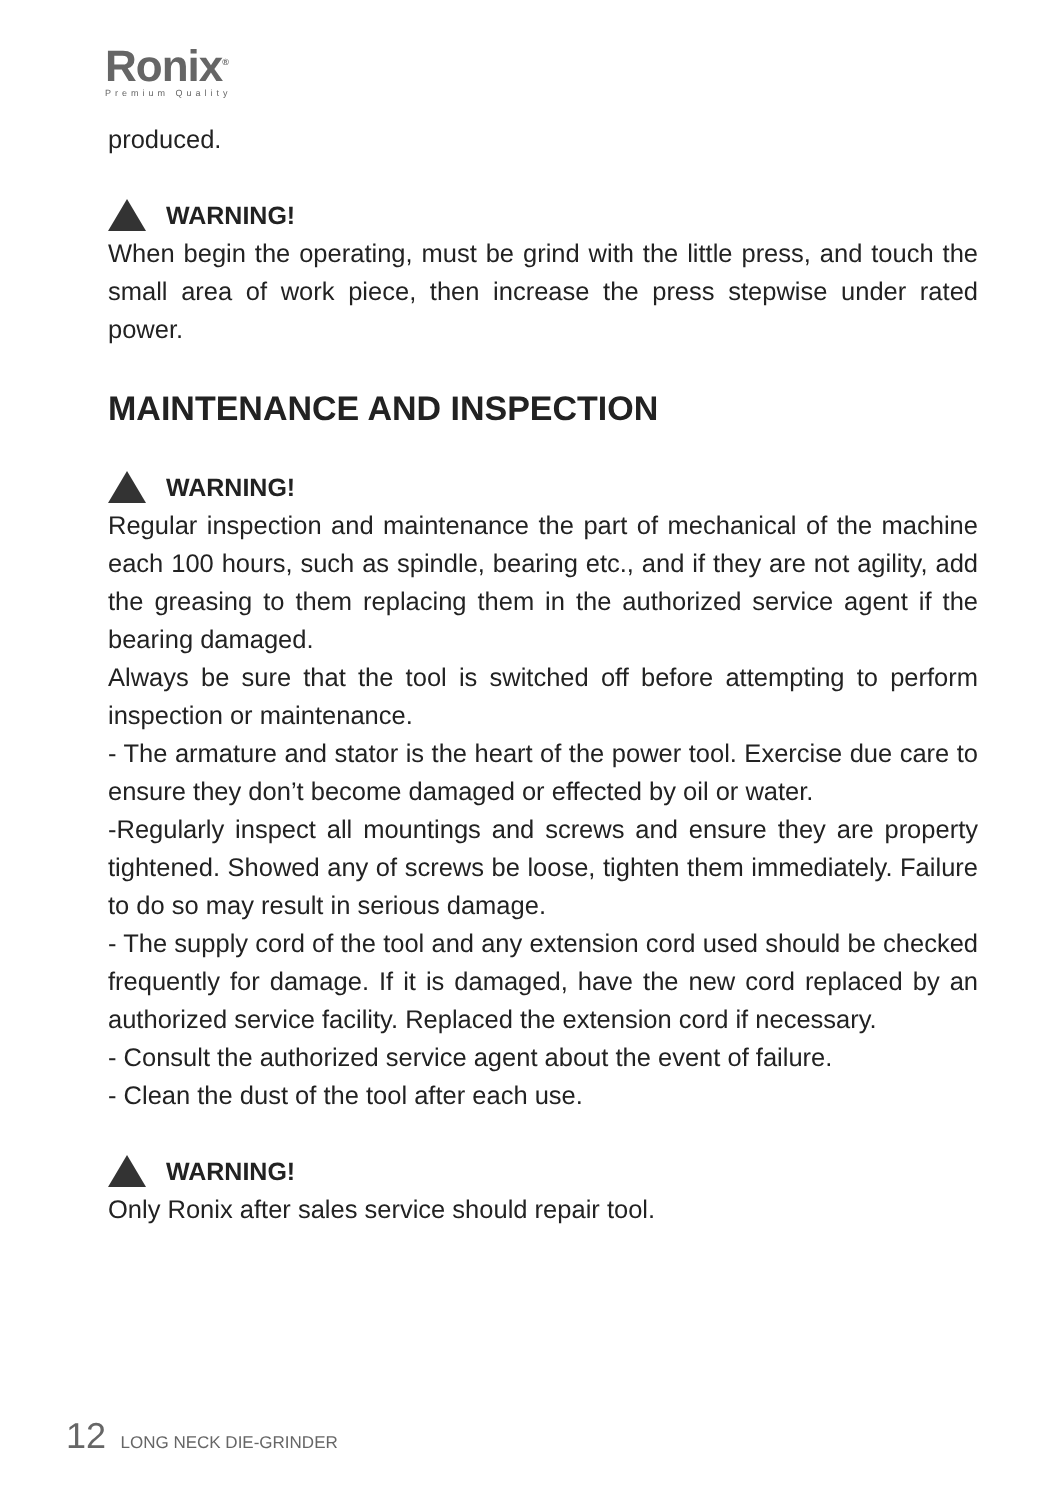Ronix<sup>®</sup>
Premium Quality
produced.
WARNING!
When begin the operating, must be grind with the little press, and touch the small area of work piece, then increase the press stepwise under rated power.
MAINTENANCE AND INSPECTION
WARNING!
Regular inspection and maintenance the part of mechanical of the machine each 100 hours, such as spindle, bearing etc., and if they are not agility, add the greasing to them replacing them in the authorized service agent if the bearing damaged.
Always be sure that the tool is switched off before attempting to perform inspection or maintenance.
- The armature and stator is the heart of the power tool. Exercise due care to ensure they don’t become damaged or effected by oil or water.
-Regularly inspect all mountings and screws and ensure they are property tightened. Showed any of screws be loose, tighten them immediately. Failure to do so may result in serious damage.
- The supply cord of the tool and any extension cord used should be checked frequently for damage. If it is damaged, have the new cord replaced by an authorized service facility. Replaced the extension cord if necessary.
- Consult the authorized service agent about the event of failure.
- Clean the dust of the tool after each use.
WARNING!
Only Ronix after sales service should repair tool.
12 LONG NECK DIE-GRINDER